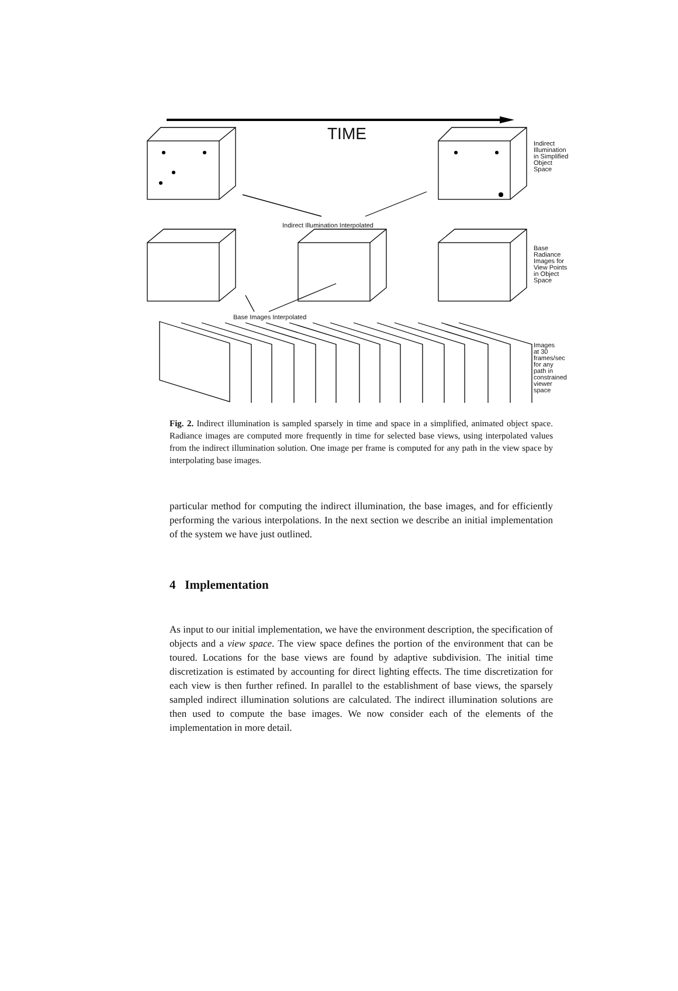TIME
Indirect
Illumination
in Simplified
Object
Space
Indirect Illumination Interpolated
Base
Radiance
Images for
View Points
in Object
Space
Base Images Interpolated
Images
at 30
frames/sec
for any
path in
constrained
viewer
space
Fig. 2. Indirect illumination is sampled sparsely in time and space in a simplified, animated object space. Radiance images are computed more frequently in time for selected base views, using interpolated values from the indirect illumination solution. One image per frame is computed for any path in the view space by interpolating base images.
particular method for computing the indirect illumination, the base images, and for efficiently performing the various interpolations. In the next section we describe an initial implementation of the system we have just outlined.
4 Implementation
As input to our initial implementation, we have the environment description, the specification of objects and a view space. The view space defines the portion of the environment that can be toured. Locations for the base views are found by adaptive subdivision. The initial time discretization is estimated by accounting for direct lighting effects. The time discretization for each view is then further refined. In parallel to the establishment of base views, the sparsely sampled indirect illumination solutions are calculated. The indirect illumination solutions are then used to compute the base images. We now consider each of the elements of the implementation in more detail.